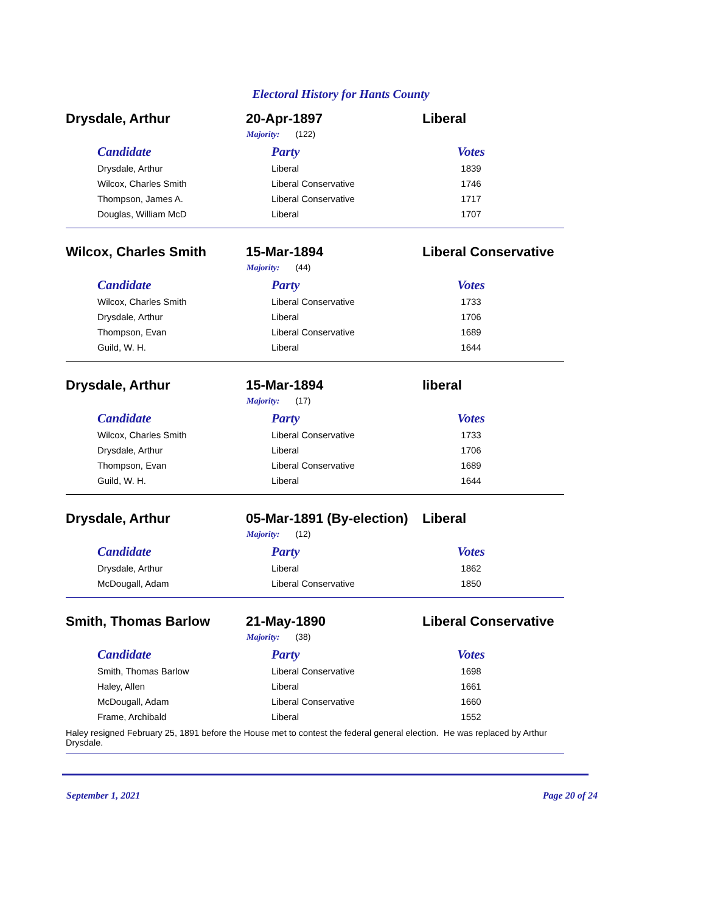Electoral History for Hants County
Drysdale, Arthur 20-Apr-1897 Liberal
Majority: (122)
| Candidate | Party | Votes |
| --- | --- | --- |
| Drysdale, Arthur | Liberal | 1839 |
| Wilcox, Charles Smith | Liberal Conservative | 1746 |
| Thompson, James A. | Liberal Conservative | 1717 |
| Douglas, William McD | Liberal | 1707 |
Wilcox, Charles Smith 15-Mar-1894 Liberal Conservative
Majority: (44)
| Candidate | Party | Votes |
| --- | --- | --- |
| Wilcox, Charles Smith | Liberal Conservative | 1733 |
| Drysdale, Arthur | Liberal | 1706 |
| Thompson, Evan | Liberal Conservative | 1689 |
| Guild, W. H. | Liberal | 1644 |
Drysdale, Arthur 15-Mar-1894 liberal
Majority: (17)
| Candidate | Party | Votes |
| --- | --- | --- |
| Wilcox, Charles Smith | Liberal Conservative | 1733 |
| Drysdale, Arthur | Liberal | 1706 |
| Thompson, Evan | Liberal Conservative | 1689 |
| Guild, W. H. | Liberal | 1644 |
Drysdale, Arthur
05-Mar-1891 (By-election)
Liberal
Majority: (12)
| Candidate | Party | Votes |
| --- | --- | --- |
| Drysdale, Arthur | Liberal | 1862 |
| McDougall, Adam | Liberal Conservative | 1850 |
Smith, Thomas Barlow 21-May-1890 Liberal Conservative
Majority: (38)
| Candidate | Party | Votes |
| --- | --- | --- |
| Smith, Thomas Barlow | Liberal Conservative | 1698 |
| Haley, Allen | Liberal | 1661 |
| McDougall, Adam | Liberal Conservative | 1660 |
| Frame, Archibald | Liberal | 1552 |
Haley resigned February 25, 1891 before the House met to contest the federal general election. He was replaced by Arthur Drysdale.
September 1, 2021 Page 20 of 24